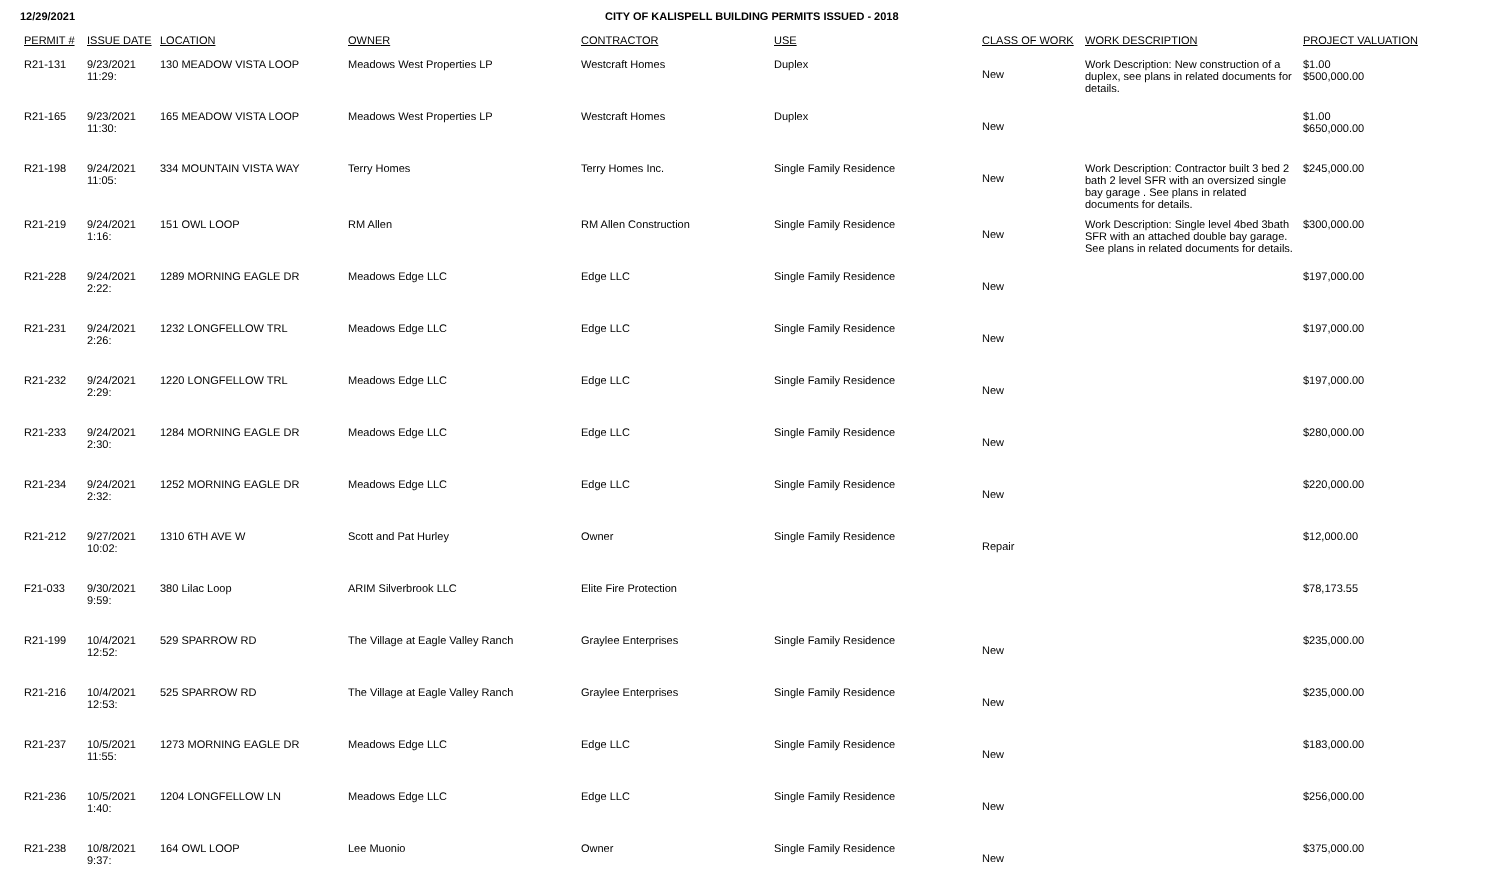12/29/2021 CITY OF KALISPELL BUILDING PERMITS ISSUED - 2018
| PERMIT # | ISSUE DATE | LOCATION | OWNER | CONTRACTOR | USE | CLASS OF WORK | WORK DESCRIPTION | PROJECT VALUATION |
| --- | --- | --- | --- | --- | --- | --- | --- | --- |
| R21-131 | 9/23/2021 11:29: | 130 MEADOW VISTA LOOP | Meadows West Properties LP | Westcraft Homes | Duplex | New | Work Description: New construction of a duplex, see plans in related documents for details. | $1.00 $500,000.00 |
| R21-165 | 9/23/2021 11:30: | 165 MEADOW VISTA LOOP | Meadows West Properties LP | Westcraft Homes | Duplex | New | | $1.00 $650,000.00 |
| R21-198 | 9/24/2021 11:05: | 334 MOUNTAIN VISTA WAY | Terry Homes | Terry Homes Inc. | Single Family Residence | New | Work Description: Contractor built 3 bed 2 bath 2 level SFR with an oversized single bay garage . See plans in related documents for details. | $245,000.00 |
| R21-219 | 9/24/2021 1:16: | 151 OWL LOOP | RM Allen | RM Allen Construction | Single Family Residence | New | Work Description: Single level 4bed 3bath SFR with an attached double bay garage. See plans in related documents for details. | $300,000.00 |
| R21-228 | 9/24/2021 2:22: | 1289 MORNING EAGLE DR | Meadows Edge LLC | Edge LLC | Single Family Residence | New | | $197,000.00 |
| R21-231 | 9/24/2021 2:26: | 1232 LONGFELLOW TRL | Meadows Edge LLC | Edge LLC | Single Family Residence | New | | $197,000.00 |
| R21-232 | 9/24/2021 2:29: | 1220 LONGFELLOW TRL | Meadows Edge LLC | Edge LLC | Single Family Residence | New | | $197,000.00 |
| R21-233 | 9/24/2021 2:30: | 1284 MORNING EAGLE DR | Meadows Edge LLC | Edge LLC | Single Family Residence | New | | $280,000.00 |
| R21-234 | 9/24/2021 2:32: | 1252 MORNING EAGLE DR | Meadows Edge LLC | Edge LLC | Single Family Residence | New | | $220,000.00 |
| R21-212 | 9/27/2021 10:02: | 1310 6TH AVE W | Scott and Pat Hurley | Owner | Single Family Residence | Repair | | $12,000.00 |
| F21-033 | 9/30/2021 9:59: | 380 Lilac Loop | ARIM Silverbrook LLC | Elite Fire Protection | | | | $78,173.55 |
| R21-199 | 10/4/2021 12:52: | 529 SPARROW RD | The Village at Eagle Valley Ranch | Graylee Enterprises | Single Family Residence | New | | $235,000.00 |
| R21-216 | 10/4/2021 12:53: | 525 SPARROW RD | The Village at Eagle Valley Ranch | Graylee Enterprises | Single Family Residence | New | | $235,000.00 |
| R21-237 | 10/5/2021 11:55: | 1273 MORNING EAGLE DR | Meadows Edge LLC | Edge LLC | Single Family Residence | New | | $183,000.00 |
| R21-236 | 10/5/2021 1:40: | 1204 LONGFELLOW LN | Meadows Edge LLC | Edge LLC | Single Family Residence | New | | $256,000.00 |
| R21-238 | 10/8/2021 9:37: | 164 OWL LOOP | Lee Muonio | Owner | Single Family Residence | New | | $375,000.00 |